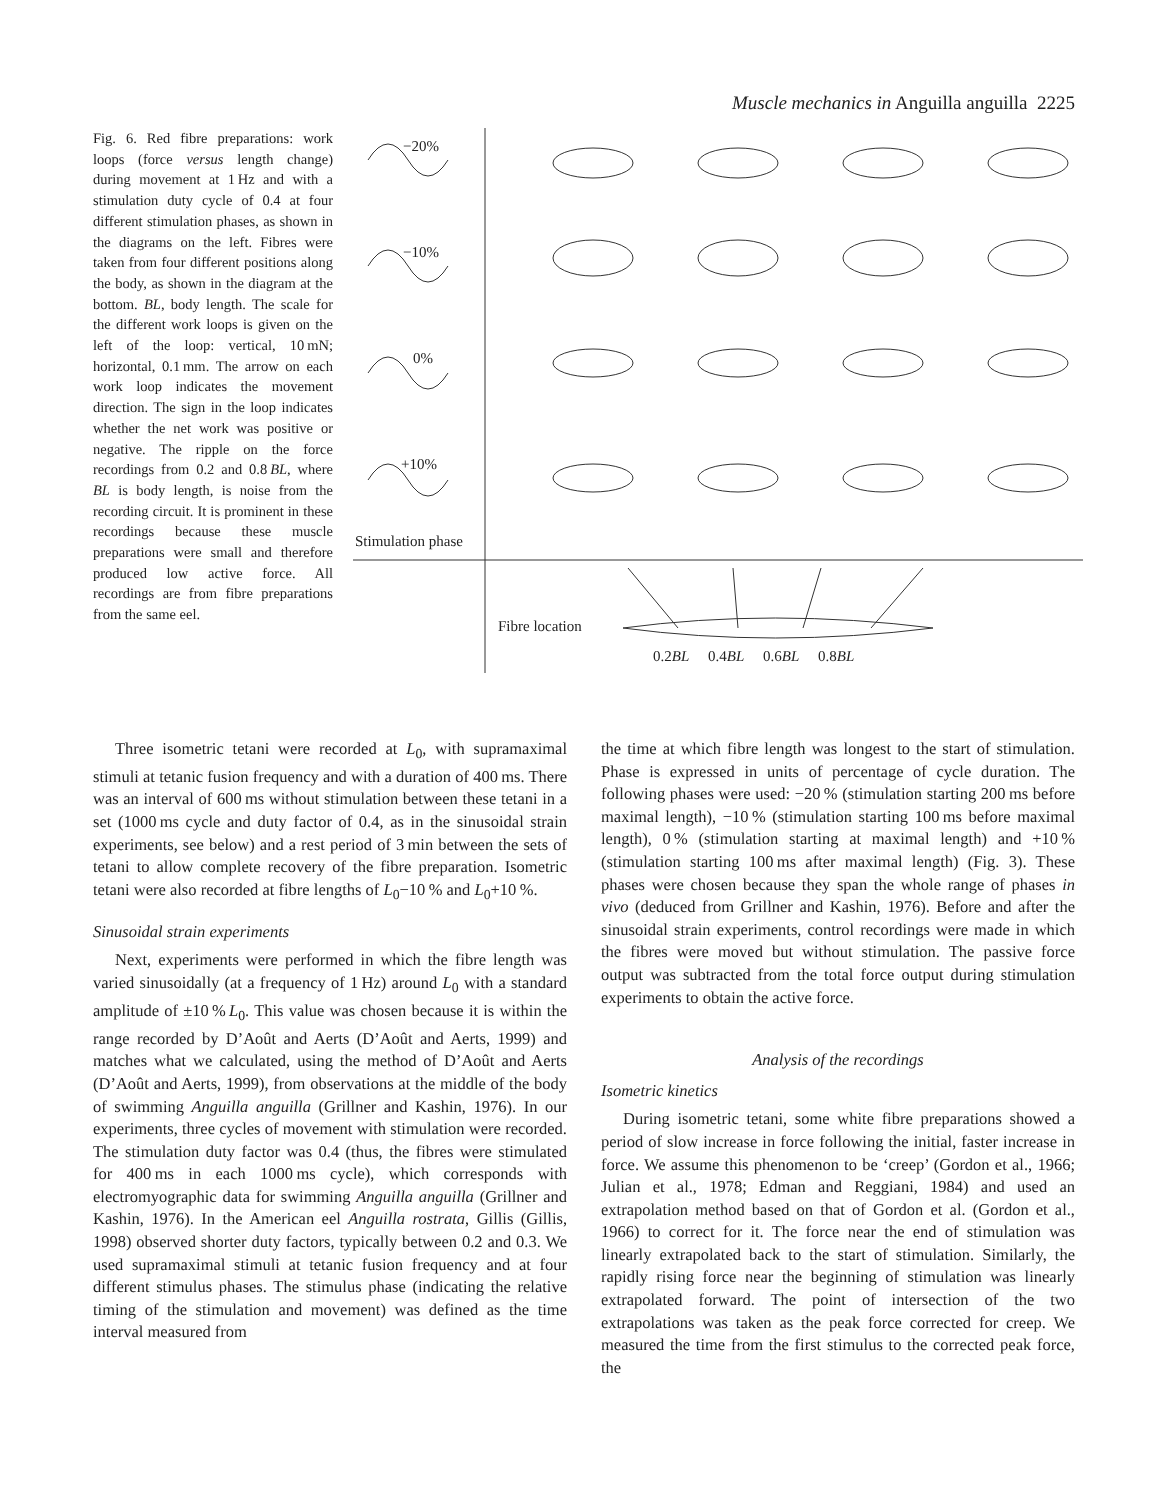Muscle mechanics in Anguilla anguilla 2225
Fig. 6. Red fibre preparations: work loops (force versus length change) during movement at 1 Hz and with a stimulation duty cycle of 0.4 at four different stimulation phases, as shown in the diagrams on the left. Fibres were taken from four different positions along the body, as shown in the diagram at the bottom. BL, body length. The scale for the different work loops is given on the left of the loop: vertical, 10 mN; horizontal, 0.1 mm. The arrow on each work loop indicates the movement direction. The sign in the loop indicates whether the net work was positive or negative. The ripple on the force recordings from 0.2 and 0.8 BL, where BL is body length, is noise from the recording circuit. It is prominent in these recordings because these muscle preparations were small and therefore produced low active force. All recordings are from fibre preparations from the same eel.
−20%
−10%
0%
+10%
Stimulation phase
Fibre location
0.2BL 0.4BL 0.6BL 0.8BL
Three isometric tetani were recorded at L<sub>0</sub>, with supramaximal stimuli at tetanic fusion frequency and with a duration of 400 ms. There was an interval of 600 ms without stimulation between these tetani in a set (1000 ms cycle and duty factor of 0.4, as in the sinusoidal strain experiments, see below) and a rest period of 3 min between the sets of tetani to allow complete recovery of the fibre preparation. Isometric tetani were also recorded at fibre lengths of L<sub>0</sub>−10 % and L<sub>0</sub>+10 %.
Sinusoidal strain experiments
Next, experiments were performed in which the fibre length was varied sinusoidally (at a frequency of 1 Hz) around L<sub>0</sub> with a standard amplitude of ±10 % L<sub>0</sub>. This value was chosen because it is within the range recorded by D’Août and Aerts (D’Août and Aerts, 1999) and matches what we calculated, using the method of D’Août and Aerts (D’Août and Aerts, 1999), from observations at the middle of the body of swimming Anguilla anguilla (Grillner and Kashin, 1976). In our experiments, three cycles of movement with stimulation were recorded. The stimulation duty factor was 0.4 (thus, the fibres were stimulated for 400 ms in each 1000 ms cycle), which corresponds with electromyographic data for swimming Anguilla anguilla (Grillner and Kashin, 1976). In the American eel Anguilla rostrata, Gillis (Gillis, 1998) observed shorter duty factors, typically between 0.2 and 0.3. We used supramaximal stimuli at tetanic fusion frequency and at four different stimulus phases. The stimulus phase (indicating the relative timing of the stimulation and movement) was defined as the time interval measured from
the time at which fibre length was longest to the start of stimulation. Phase is expressed in units of percentage of cycle duration. The following phases were used: −20 % (stimulation starting 200 ms before maximal length), −10 % (stimulation starting 100 ms before maximal length), 0 % (stimulation starting at maximal length) and +10 % (stimulation starting 100 ms after maximal length) (Fig. 3). These phases were chosen because they span the whole range of phases in vivo (deduced from Grillner and Kashin, 1976). Before and after the sinusoidal strain experiments, control recordings were made in which the fibres were moved but without stimulation. The passive force output was subtracted from the total force output during stimulation experiments to obtain the active force.
Analysis of the recordings
Isometric kinetics
During isometric tetani, some white fibre preparations showed a period of slow increase in force following the initial, faster increase in force. We assume this phenomenon to be ‘creep’ (Gordon et al., 1966; Julian et al., 1978; Edman and Reggiani, 1984) and used an extrapolation method based on that of Gordon et al. (Gordon et al., 1966) to correct for it. The force near the end of stimulation was linearly extrapolated back to the start of stimulation. Similarly, the rapidly rising force near the beginning of stimulation was linearly extrapolated forward. The point of intersection of the two extrapolations was taken as the peak force corrected for creep. We measured the time from the first stimulus to the corrected peak force, the